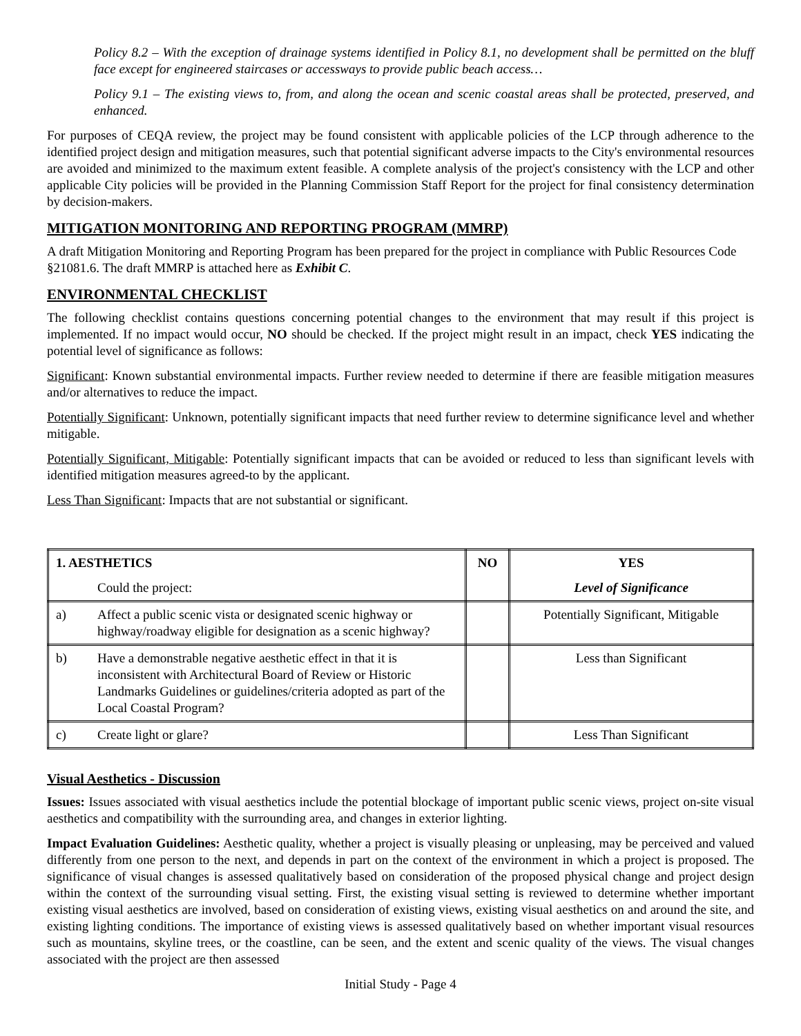Policy 8.2 – With the exception of drainage systems identified in Policy 8.1, no development shall be permitted on the bluff face except for engineered staircases or accessways to provide public beach access…
Policy 9.1 – The existing views to, from, and along the ocean and scenic coastal areas shall be protected, preserved, and enhanced.
For purposes of CEQA review, the project may be found consistent with applicable policies of the LCP through adherence to the identified project design and mitigation measures, such that potential significant adverse impacts to the City's environmental resources are avoided and minimized to the maximum extent feasible. A complete analysis of the project's consistency with the LCP and other applicable City policies will be provided in the Planning Commission Staff Report for the project for final consistency determination by decision-makers.
MITIGATION MONITORING AND REPORTING PROGRAM (MMRP)
A draft Mitigation Monitoring and Reporting Program has been prepared for the project in compliance with Public Resources Code §21081.6. The draft MMRP is attached here as Exhibit C.
ENVIRONMENTAL CHECKLIST
The following checklist contains questions concerning potential changes to the environment that may result if this project is implemented. If no impact would occur, NO should be checked. If the project might result in an impact, check YES indicating the potential level of significance as follows:
Significant: Known substantial environmental impacts. Further review needed to determine if there are feasible mitigation measures and/or alternatives to reduce the impact.
Potentially Significant: Unknown, potentially significant impacts that need further review to determine significance level and whether mitigable.
Potentially Significant, Mitigable: Potentially significant impacts that can be avoided or reduced to less than significant levels with identified mitigation measures agreed-to by the applicant.
Less Than Significant: Impacts that are not substantial or significant.
| 1. AESTHETICS | | NO | YES |
| --- | --- | --- | --- |
| | Could the project: | | Level of Significance |
| a) | Affect a public scenic vista or designated scenic highway or highway/roadway eligible for designation as a scenic highway? | | Potentially Significant, Mitigable |
| b) | Have a demonstrable negative aesthetic effect in that it is inconsistent with Architectural Board of Review or Historic Landmarks Guidelines or guidelines/criteria adopted as part of the Local Coastal Program? | | Less than Significant |
| c) | Create light or glare? | | Less Than Significant |
Visual Aesthetics - Discussion
Issues: Issues associated with visual aesthetics include the potential blockage of important public scenic views, project on-site visual aesthetics and compatibility with the surrounding area, and changes in exterior lighting.
Impact Evaluation Guidelines: Aesthetic quality, whether a project is visually pleasing or unpleasing, may be perceived and valued differently from one person to the next, and depends in part on the context of the environment in which a project is proposed. The significance of visual changes is assessed qualitatively based on consideration of the proposed physical change and project design within the context of the surrounding visual setting. First, the existing visual setting is reviewed to determine whether important existing visual aesthetics are involved, based on consideration of existing views, existing visual aesthetics on and around the site, and existing lighting conditions. The importance of existing views is assessed qualitatively based on whether important visual resources such as mountains, skyline trees, or the coastline, can be seen, and the extent and scenic quality of the views. The visual changes associated with the project are then assessed
Initial Study - Page 4